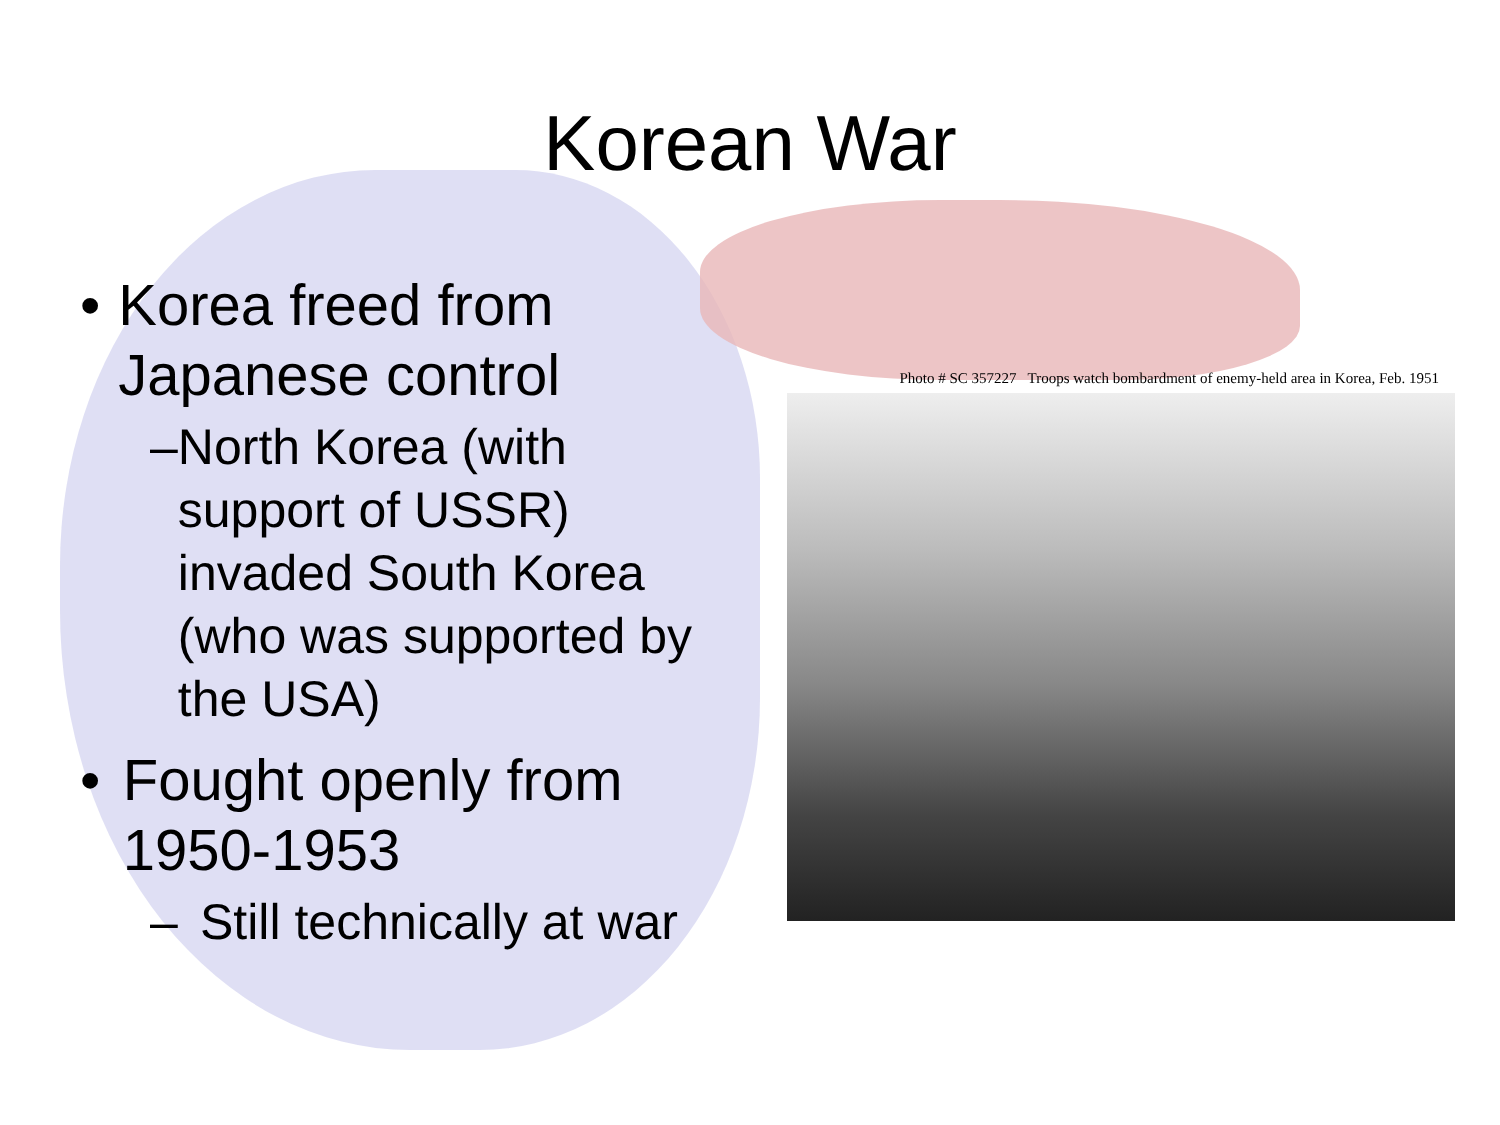Korean War
• Korea freed from Japanese control
– North Korea (with support of USSR) invaded South Korea (who was supported by the USA)
• Fought openly from 1950-1953
– Still technically at war
Photo # SC 357227 Troops watch bombardment of enemy-held area in Korea, Feb. 1951